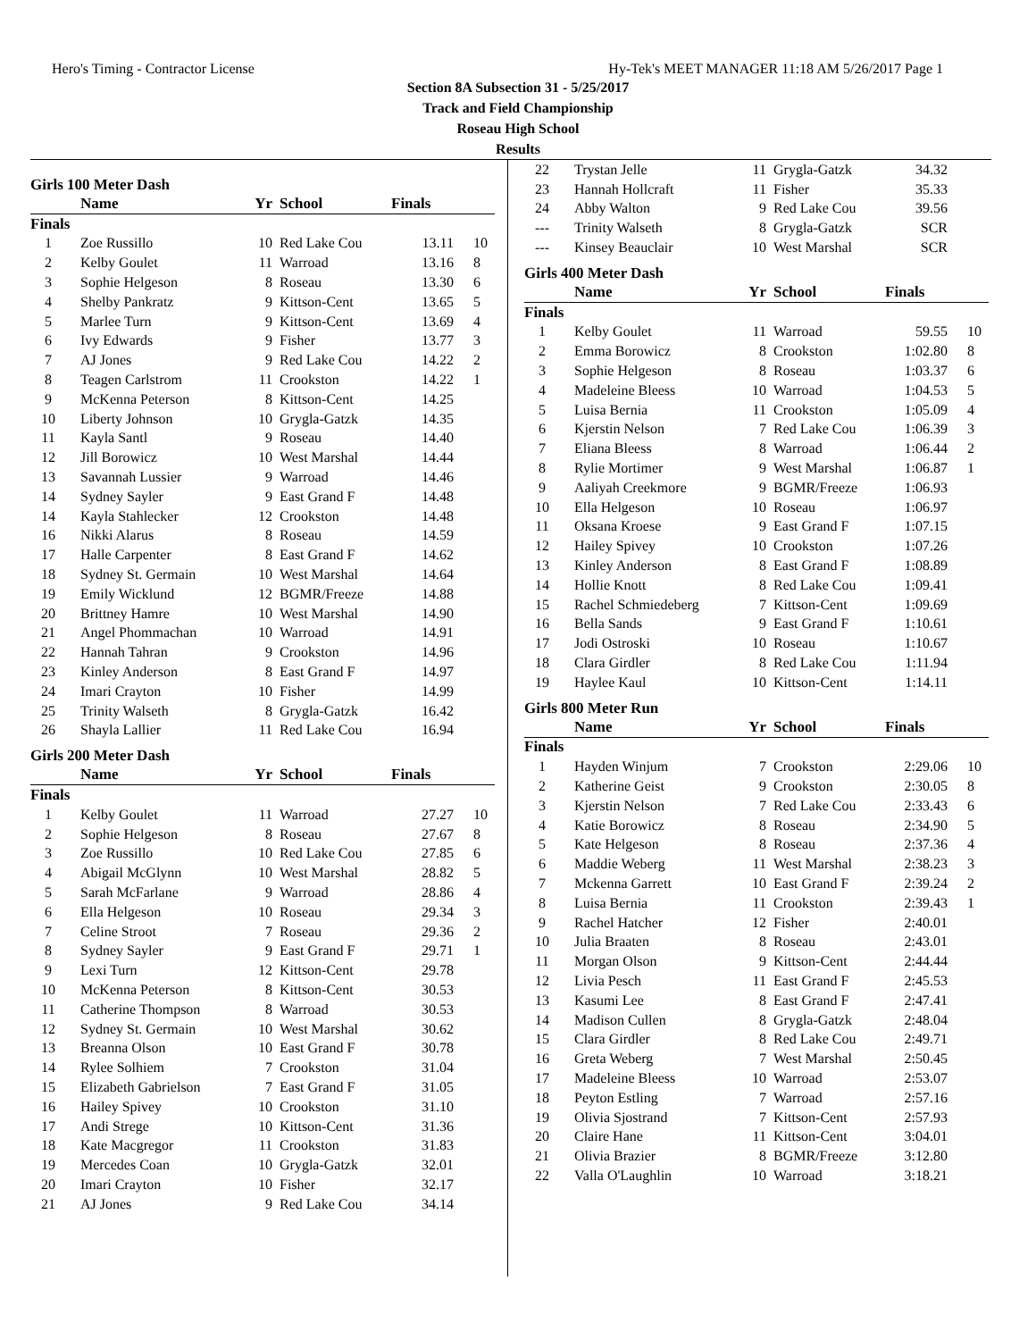Hero's Timing - Contractor License Hy-Tek's MEET MANAGER 11:18 AM 5/26/2017 Page 1
Section 8A Subsection 31 - 5/25/2017
Track and Field Championship
Roseau High School
Results
Girls 100 Meter Dash
| | Name | Yr | School | Finals | |
| --- | --- | --- | --- | --- | --- |
| Finals | | | | | |
| 1 | Zoe Russillo | 10 | Red Lake Cou | 13.11 | 10 |
| 2 | Kelby Goulet | 11 | Warroad | 13.16 | 8 |
| 3 | Sophie Helgeson | 8 | Roseau | 13.30 | 6 |
| 4 | Shelby Pankratz | 9 | Kittson-Cent | 13.65 | 5 |
| 5 | Marlee Turn | 9 | Kittson-Cent | 13.69 | 4 |
| 6 | Ivy Edwards | 9 | Fisher | 13.77 | 3 |
| 7 | AJ Jones | 9 | Red Lake Cou | 14.22 | 2 |
| 8 | Teagen Carlstrom | 11 | Crookston | 14.22 | 1 |
| 9 | McKenna Peterson | 8 | Kittson-Cent | 14.25 | |
| 10 | Liberty Johnson | 10 | Grygla-Gatzk | 14.35 | |
| 11 | Kayla Santl | 9 | Roseau | 14.40 | |
| 12 | Jill Borowicz | 10 | West Marshal | 14.44 | |
| 13 | Savannah Lussier | 9 | Warroad | 14.46 | |
| 14 | Sydney Sayler | 9 | East Grand F | 14.48 | |
| 14 | Kayla Stahlecker | 12 | Crookston | 14.48 | |
| 16 | Nikki Alarus | 8 | Roseau | 14.59 | |
| 17 | Halle Carpenter | 8 | East Grand F | 14.62 | |
| 18 | Sydney St. Germain | 10 | West Marshal | 14.64 | |
| 19 | Emily Wicklund | 12 | BGMR/Freeze | 14.88 | |
| 20 | Brittney Hamre | 10 | West Marshal | 14.90 | |
| 21 | Angel Phommachan | 10 | Warroad | 14.91 | |
| 22 | Hannah Tahran | 9 | Crookston | 14.96 | |
| 23 | Kinley Anderson | 8 | East Grand F | 14.97 | |
| 24 | Imari Crayton | 10 | Fisher | 14.99 | |
| 25 | Trinity Walseth | 8 | Grygla-Gatzk | 16.42 | |
| 26 | Shayla Lallier | 11 | Red Lake Cou | 16.94 | |
Girls 200 Meter Dash
| | Name | Yr | School | Finals | |
| --- | --- | --- | --- | --- | --- |
| Finals | | | | | |
| 1 | Kelby Goulet | 11 | Warroad | 27.27 | 10 |
| 2 | Sophie Helgeson | 8 | Roseau | 27.67 | 8 |
| 3 | Zoe Russillo | 10 | Red Lake Cou | 27.85 | 6 |
| 4 | Abigail McGlynn | 10 | West Marshal | 28.82 | 5 |
| 5 | Sarah McFarlane | 9 | Warroad | 28.86 | 4 |
| 6 | Ella Helgeson | 10 | Roseau | 29.34 | 3 |
| 7 | Celine Stroot | 7 | Roseau | 29.36 | 2 |
| 8 | Sydney Sayler | 9 | East Grand F | 29.71 | 1 |
| 9 | Lexi Turn | 12 | Kittson-Cent | 29.78 | |
| 10 | McKenna Peterson | 8 | Kittson-Cent | 30.53 | |
| 11 | Catherine Thompson | 8 | Warroad | 30.53 | |
| 12 | Sydney St. Germain | 10 | West Marshal | 30.62 | |
| 13 | Breanna Olson | 10 | East Grand F | 30.78 | |
| 14 | Rylee Solhiem | 7 | Crookston | 31.04 | |
| 15 | Elizabeth Gabrielson | 7 | East Grand F | 31.05 | |
| 16 | Hailey Spivey | 10 | Crookston | 31.10 | |
| 17 | Andi Strege | 10 | Kittson-Cent | 31.36 | |
| 18 | Kate Macgregor | 11 | Crookston | 31.83 | |
| 19 | Mercedes Coan | 10 | Grygla-Gatzk | 32.01 | |
| 20 | Imari Crayton | 10 | Fisher | 32.17 | |
| 21 | AJ Jones | 9 | Red Lake Cou | 34.14 | |
| 22 | Trystan Jelle | 11 | Grygla-Gatzk | 34.32 | |
| 23 | Hannah Hollcraft | 11 | Fisher | 35.33 | |
| 24 | Abby Walton | 9 | Red Lake Cou | 39.56 | |
| --- | Trinity Walseth | 8 | Grygla-Gatzk | SCR | |
| --- | Kinsey Beauclair | 10 | West Marshal | SCR | |
Girls 400 Meter Dash
| | Name | Yr | School | Finals | |
| --- | --- | --- | --- | --- | --- |
| Finals | | | | | |
| 1 | Kelby Goulet | 11 | Warroad | 59.55 | 10 |
| 2 | Emma Borowicz | 8 | Crookston | 1:02.80 | 8 |
| 3 | Sophie Helgeson | 8 | Roseau | 1:03.37 | 6 |
| 4 | Madeleine Bleess | 10 | Warroad | 1:04.53 | 5 |
| 5 | Luisa Bernia | 11 | Crookston | 1:05.09 | 4 |
| 6 | Kjerstin Nelson | 7 | Red Lake Cou | 1:06.39 | 3 |
| 7 | Eliana Bleess | 8 | Warroad | 1:06.44 | 2 |
| 8 | Rylie Mortimer | 9 | West Marshal | 1:06.87 | 1 |
| 9 | Aaliyah Creekmore | 9 | BGMR/Freeze | 1:06.93 | |
| 10 | Ella Helgeson | 10 | Roseau | 1:06.97 | |
| 11 | Oksana Kroese | 9 | East Grand F | 1:07.15 | |
| 12 | Hailey Spivey | 10 | Crookston | 1:07.26 | |
| 13 | Kinley Anderson | 8 | East Grand F | 1:08.89 | |
| 14 | Hollie Knott | 8 | Red Lake Cou | 1:09.41 | |
| 15 | Rachel Schmiedeberg | 7 | Kittson-Cent | 1:09.69 | |
| 16 | Bella Sands | 9 | East Grand F | 1:10.61 | |
| 17 | Jodi Ostroski | 10 | Roseau | 1:10.67 | |
| 18 | Clara Girdler | 8 | Red Lake Cou | 1:11.94 | |
| 19 | Haylee Kaul | 10 | Kittson-Cent | 1:14.11 | |
Girls 800 Meter Run
| | Name | Yr | School | Finals | |
| --- | --- | --- | --- | --- | --- |
| Finals | | | | | |
| 1 | Hayden Winjum | 7 | Crookston | 2:29.06 | 10 |
| 2 | Katherine Geist | 9 | Crookston | 2:30.05 | 8 |
| 3 | Kjerstin Nelson | 7 | Red Lake Cou | 2:33.43 | 6 |
| 4 | Katie Borowicz | 8 | Roseau | 2:34.90 | 5 |
| 5 | Kate Helgeson | 8 | Roseau | 2:37.36 | 4 |
| 6 | Maddie Weberg | 11 | West Marshal | 2:38.23 | 3 |
| 7 | Mckenna Garrett | 10 | East Grand F | 2:39.24 | 2 |
| 8 | Luisa Bernia | 11 | Crookston | 2:39.43 | 1 |
| 9 | Rachel Hatcher | 12 | Fisher | 2:40.01 | |
| 10 | Julia Braaten | 8 | Roseau | 2:43.01 | |
| 11 | Morgan Olson | 9 | Kittson-Cent | 2:44.44 | |
| 12 | Livia Pesch | 11 | East Grand F | 2:45.53 | |
| 13 | Kasumi Lee | 8 | East Grand F | 2:47.41 | |
| 14 | Madison Cullen | 8 | Grygla-Gatzk | 2:48.04 | |
| 15 | Clara Girdler | 8 | Red Lake Cou | 2:49.71 | |
| 16 | Greta Weberg | 7 | West Marshal | 2:50.45 | |
| 17 | Madeleine Bleess | 10 | Warroad | 2:53.07 | |
| 18 | Peyton Estling | 7 | Warroad | 2:57.16 | |
| 19 | Olivia Sjostrand | 7 | Kittson-Cent | 2:57.93 | |
| 20 | Claire Hane | 11 | Kittson-Cent | 3:04.01 | |
| 21 | Olivia Brazier | 8 | BGMR/Freeze | 3:12.80 | |
| 22 | Valla O'Laughlin | 10 | Warroad | 3:18.21 | |